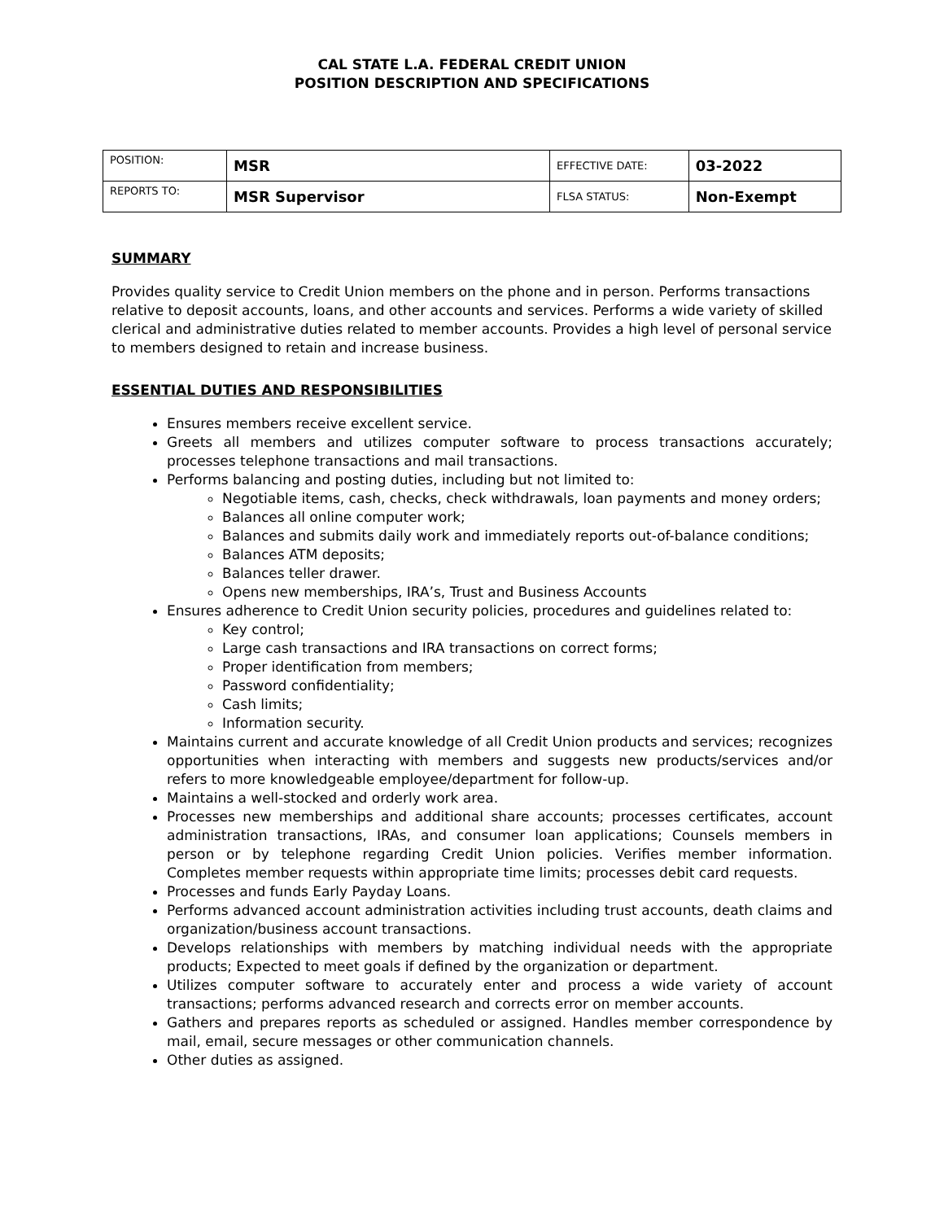CAL STATE L.A. FEDERAL CREDIT UNION
POSITION DESCRIPTION AND SPECIFICATIONS
| POSITION: | MSR | EFFECTIVE DATE: | 03-2022 |
| REPORTS TO: | MSR Supervisor | FLSA STATUS: | Non-Exempt |
SUMMARY
Provides quality service to Credit Union members on the phone and in person. Performs transactions relative to deposit accounts, loans, and other accounts and services. Performs a wide variety of skilled clerical and administrative duties related to member accounts. Provides a high level of personal service to members designed to retain and increase business.
ESSENTIAL DUTIES AND RESPONSIBILITIES
Ensures members receive excellent service.
Greets all members and utilizes computer software to process transactions accurately; processes telephone transactions and mail transactions.
Performs balancing and posting duties, including but not limited to:
Negotiable items, cash, checks, check withdrawals, loan payments and money orders;
Balances all online computer work;
Balances and submits daily work and immediately reports out-of-balance conditions;
Balances ATM deposits;
Balances teller drawer.
Opens new memberships, IRA’s, Trust and Business Accounts
Ensures adherence to Credit Union security policies, procedures and guidelines related to:
Key control;
Large cash transactions and IRA transactions on correct forms;
Proper identification from members;
Password confidentiality;
Cash limits;
Information security.
Maintains current and accurate knowledge of all Credit Union products and services; recognizes opportunities when interacting with members and suggests new products/services and/or refers to more knowledgeable employee/department for follow-up.
Maintains a well-stocked and orderly work area.
Processes new memberships and additional share accounts; processes certificates, account administration transactions, IRAs, and consumer loan applications; Counsels members in person or by telephone regarding Credit Union policies. Verifies member information. Completes member requests within appropriate time limits; processes debit card requests.
Processes and funds Early Payday Loans.
Performs advanced account administration activities including trust accounts, death claims and organization/business account transactions.
Develops relationships with members by matching individual needs with the appropriate products; Expected to meet goals if defined by the organization or department.
Utilizes computer software to accurately enter and process a wide variety of account transactions; performs advanced research and corrects error on member accounts.
Gathers and prepares reports as scheduled or assigned. Handles member correspondence by mail, email, secure messages or other communication channels.
Other duties as assigned.